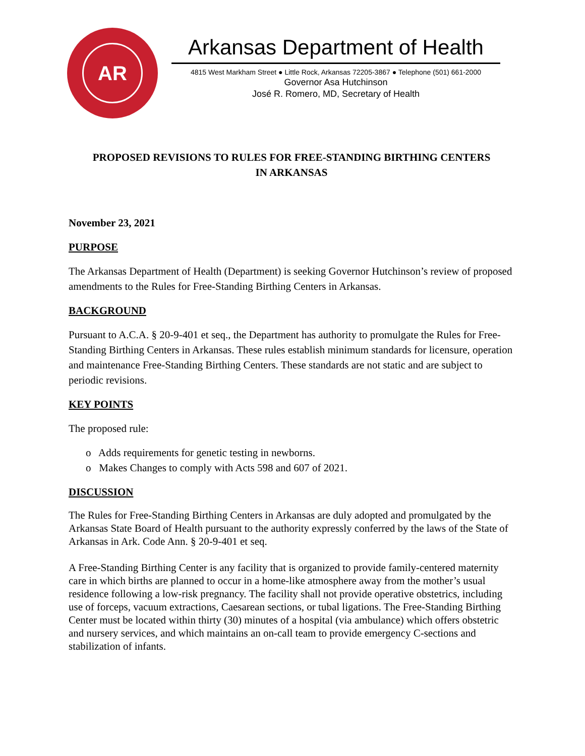AR
Arkansas Department of Health
4815 West Markham Street ● Little Rock, Arkansas 72205-3867 ● Telephone (501) 661-2000
Governor Asa Hutchinson
José R. Romero, MD, Secretary of Health
PROPOSED REVISIONS TO RULES FOR FREE-STANDING BIRTHING CENTERS
IN ARKANSAS
November 23, 2021
PURPOSE
The Arkansas Department of Health (Department) is seeking Governor Hutchinson’s review of proposed amendments to the Rules for Free-Standing Birthing Centers in Arkansas.
BACKGROUND
Pursuant to A.C.A. § 20-9-401 et seq., the Department has authority to promulgate the Rules for Free-Standing Birthing Centers in Arkansas. These rules establish minimum standards for licensure, operation and maintenance Free-Standing Birthing Centers. These standards are not static and are subject to periodic revisions.
KEY POINTS
The proposed rule:
o Adds requirements for genetic testing in newborns.
o Makes Changes to comply with Acts 598 and 607 of 2021.
DISCUSSION
The Rules for Free-Standing Birthing Centers in Arkansas are duly adopted and promulgated by the Arkansas State Board of Health pursuant to the authority expressly conferred by the laws of the State of Arkansas in Ark. Code Ann. § 20-9-401 et seq.
A Free-Standing Birthing Center is any facility that is organized to provide family-centered maternity care in which births are planned to occur in a home-like atmosphere away from the mother’s usual residence following a low-risk pregnancy. The facility shall not provide operative obstetrics, including use of forceps, vacuum extractions, Caesarean sections, or tubal ligations. The Free-Standing Birthing Center must be located within thirty (30) minutes of a hospital (via ambulance) which offers obstetric and nursery services, and which maintains an on-call team to provide emergency C-sections and stabilization of infants.